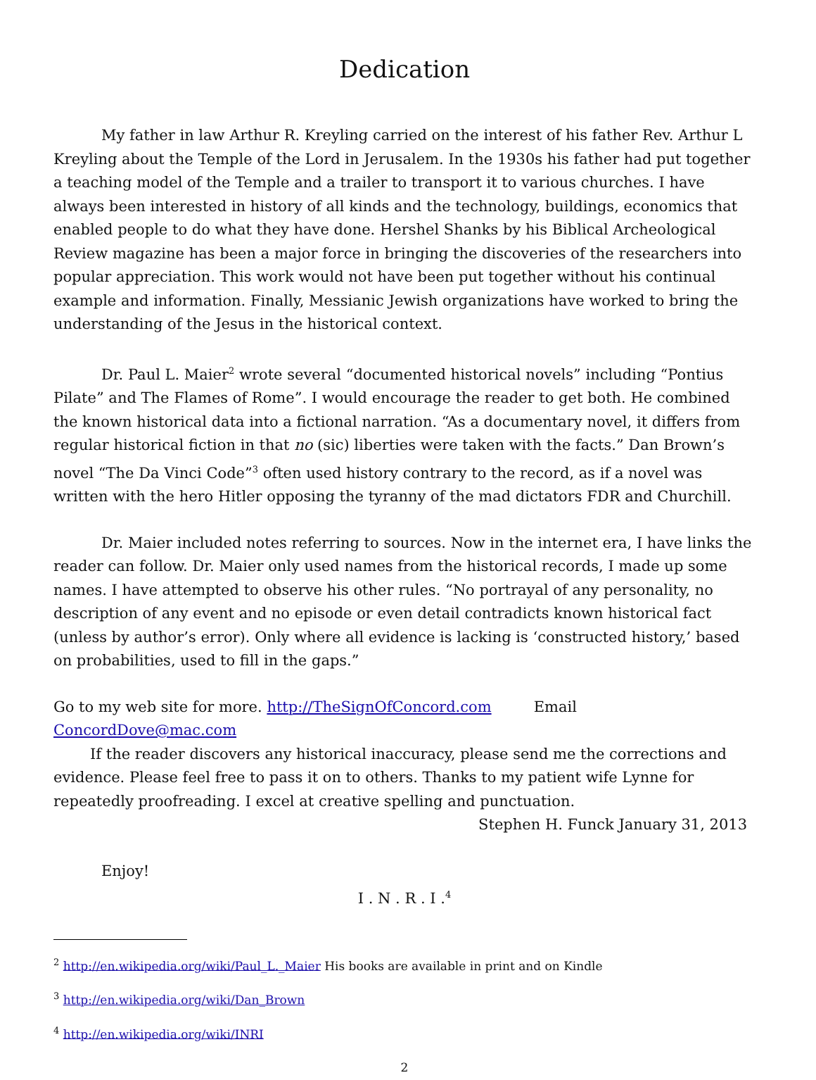Dedication
My father in law Arthur R. Kreyling carried on the interest of his father Rev. Arthur L Kreyling about the Temple of the Lord in Jerusalem. In the 1930s his father had put together a teaching model of the Temple and a trailer to transport it to various churches. I have always been interested in history of all kinds and the technology, buildings, economics that enabled people to do what they have done. Hershel Shanks by his Biblical Archeological Review magazine has been a major force in bringing the discoveries of the researchers into popular appreciation. This work would not have been put together without his continual example and information. Finally, Messianic Jewish organizations have worked to bring the understanding of the Jesus in the historical context.
Dr. Paul L. Maier<sup>2</sup> wrote several “documented historical novels” including “Pontius Pilate” and The Flames of Rome”. I would encourage the reader to get both. He combined the known historical data into a fictional narration. “As a documentary novel, it differs from regular historical fiction in that no (sic) liberties were taken with the facts.” Dan Brown’s novel “The Da Vinci Code”<sup>3</sup> often used history contrary to the record, as if a novel was written with the hero Hitler opposing the tyranny of the mad dictators FDR and Churchill.
Dr. Maier included notes referring to sources. Now in the internet era, I have links the reader can follow. Dr. Maier only used names from the historical records, I made up some names. I have attempted to observe his other rules. “No portrayal of any personality, no description of any event and no episode or even detail contradicts known historical fact (unless by author’s error). Only where all evidence is lacking is ‘constructed history,’ based on probabilities, used to fill in the gaps.”
Go to my web site for more. http://TheSignOfConcord.com Email ConcordDove@mac.com
If the reader discovers any historical inaccuracy, please send me the corrections and evidence. Please feel free to pass it on to others. Thanks to my patient wife Lynne for repeatedly proofreading. I excel at creative spelling and punctuation.
Stephen H. Funck January 31, 2013
Enjoy!
I . N . R . I .<sup>4</sup>
<sup>2</sup> http://en.wikipedia.org/wiki/Paul_L._Maier His books are available in print and on Kindle
<sup>3</sup> http://en.wikipedia.org/wiki/Dan_Brown
<sup>4</sup> http://en.wikipedia.org/wiki/INRI
2